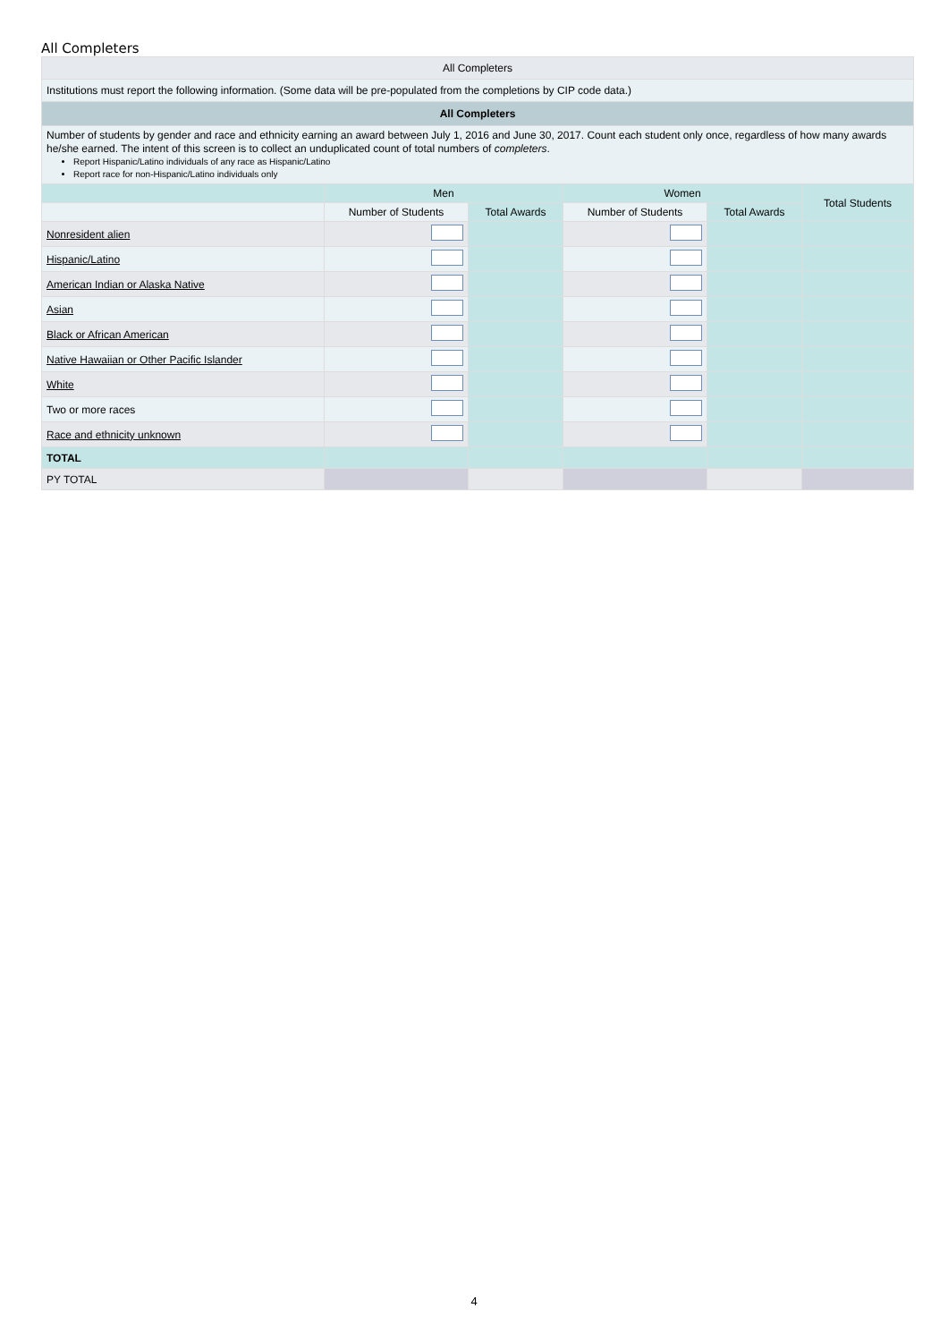All Completers
| All Completers | | | | | |
| Institutions must report the following information. (Some data will be pre-populated from the completions by CIP code data.) | | | | | |
| All Completers | | | | | |
| Number of students by gender and race and ethnicity earning an award between July 1, 2016 and June 30, 2017. Count each student only once, regardless of how many awards he/she earned. The intent of this screen is to collect an unduplicated count of total numbers of completers . Report Hispanic/Latino individuals of any race as Hispanic/Latino Report race for non-Hispanic/Latino individuals only | | | | | |
| | Men | | Women | | Total Students |
| | Number of Students | Total Awards | Number of Students | Total Awards | |
| Nonresident alien | | | | | |
| Hispanic/Latino | | | | | |
| American Indian or Alaska Native | | | | | |
| Asian | | | | | |
| Black or African American | | | | | |
| Native Hawaiian or Other Pacific Islander | | | | | |
| White | | | | | |
| Two or more races | | | | | |
| Race and ethnicity unknown | | | | | |
| TOTAL | | | | | |
| PY TOTAL | | | | | |
4